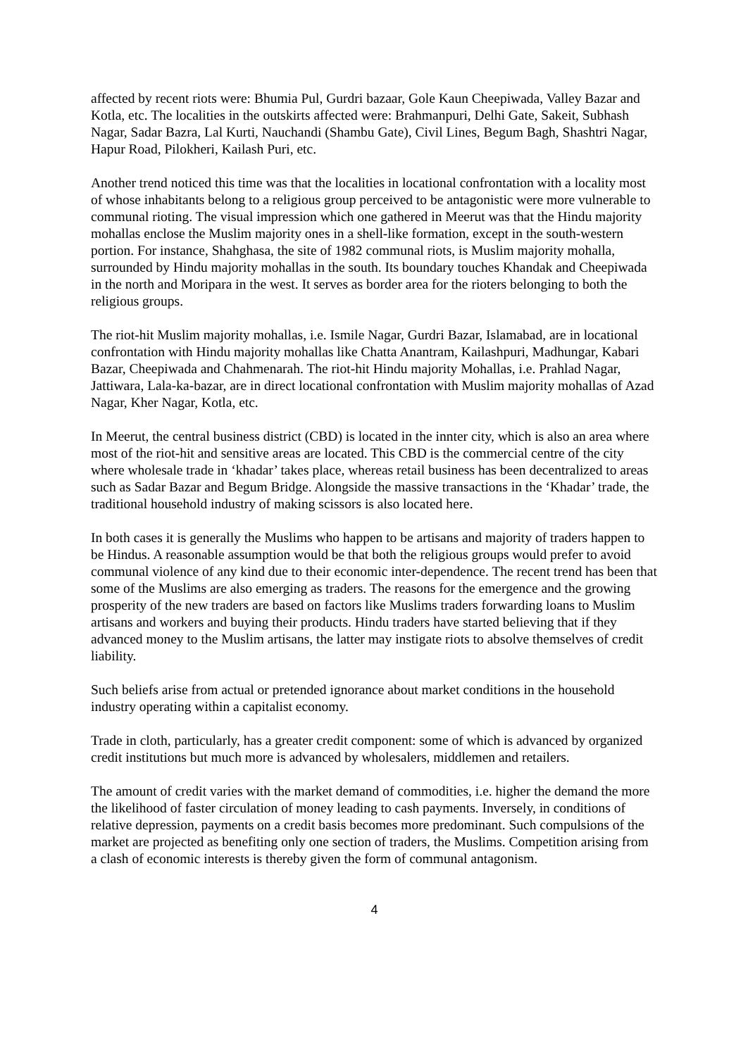affected by recent riots were: Bhumia Pul, Gurdri bazaar, Gole Kaun Cheepiwada, Valley Bazar and Kotla, etc. The localities in the outskirts affected were: Brahmanpuri, Delhi Gate, Sakeit, Subhash Nagar, Sadar Bazra, Lal Kurti, Nauchandi (Shambu Gate), Civil Lines, Begum Bagh, Shashtri Nagar, Hapur Road, Pilokheri, Kailash Puri, etc.
Another trend noticed this time was that the localities in locational confrontation with a locality most of whose inhabitants belong to a religious group perceived to be antagonistic were more vulnerable to communal rioting. The visual impression which one gathered in Meerut was that the Hindu majority mohallas enclose the Muslim majority ones in a shell-like formation, except in the south-western portion. For instance, Shahghasa, the site of 1982 communal riots, is Muslim majority mohalla, surrounded by Hindu majority mohallas in the south. Its boundary touches Khandak and Cheepiwada in the north and Moripara in the west. It serves as border area for the rioters belonging to both the religious groups.
The riot-hit Muslim majority mohallas, i.e. Ismile Nagar, Gurdri Bazar, Islamabad, are in locational confrontation with Hindu majority mohallas like Chatta Anantram, Kailashpuri, Madhungar, Kabari Bazar, Cheepiwada and Chahmenarah. The riot-hit Hindu majority Mohallas, i.e. Prahlad Nagar, Jattiwara, Lala-ka-bazar, are in direct locational confrontation with Muslim majority mohallas of Azad Nagar, Kher Nagar, Kotla, etc.
In Meerut, the central business district (CBD) is located in the innter city, which is also an area where most of the riot-hit and sensitive areas are located. This CBD is the commercial centre of the city where wholesale trade in ‘khadar’ takes place, whereas retail business has been decentralized to areas such as Sadar Bazar and Begum Bridge. Alongside the massive transactions in the ‘Khadar’ trade, the traditional household industry of making scissors is also located here.
In both cases it is generally the Muslims who happen to be artisans and majority of traders happen to be Hindus. A reasonable assumption would be that both the religious groups would prefer to avoid communal violence of any kind due to their economic inter-dependence. The recent trend has been that some of the Muslims are also emerging as traders. The reasons for the emergence and the growing prosperity of the new traders are based on factors like Muslims traders forwarding loans to Muslim artisans and workers and buying their products. Hindu traders have started believing that if they advanced money to the Muslim artisans, the latter may instigate riots to absolve themselves of credit liability.
Such beliefs arise from actual or pretended ignorance about market conditions in the household industry operating within a capitalist economy.
Trade in cloth, particularly, has a greater credit component: some of which is advanced by organized credit institutions but much more is advanced by wholesalers, middlemen and retailers.
The amount of credit varies with the market demand of commodities, i.e. higher the demand the more the likelihood of faster circulation of money leading to cash payments. Inversely, in conditions of relative depression, payments on a credit basis becomes more predominant. Such compulsions of the market are projected as benefiting only one section of traders, the Muslims. Competition arising from a clash of economic interests is thereby given the form of communal antagonism.
4